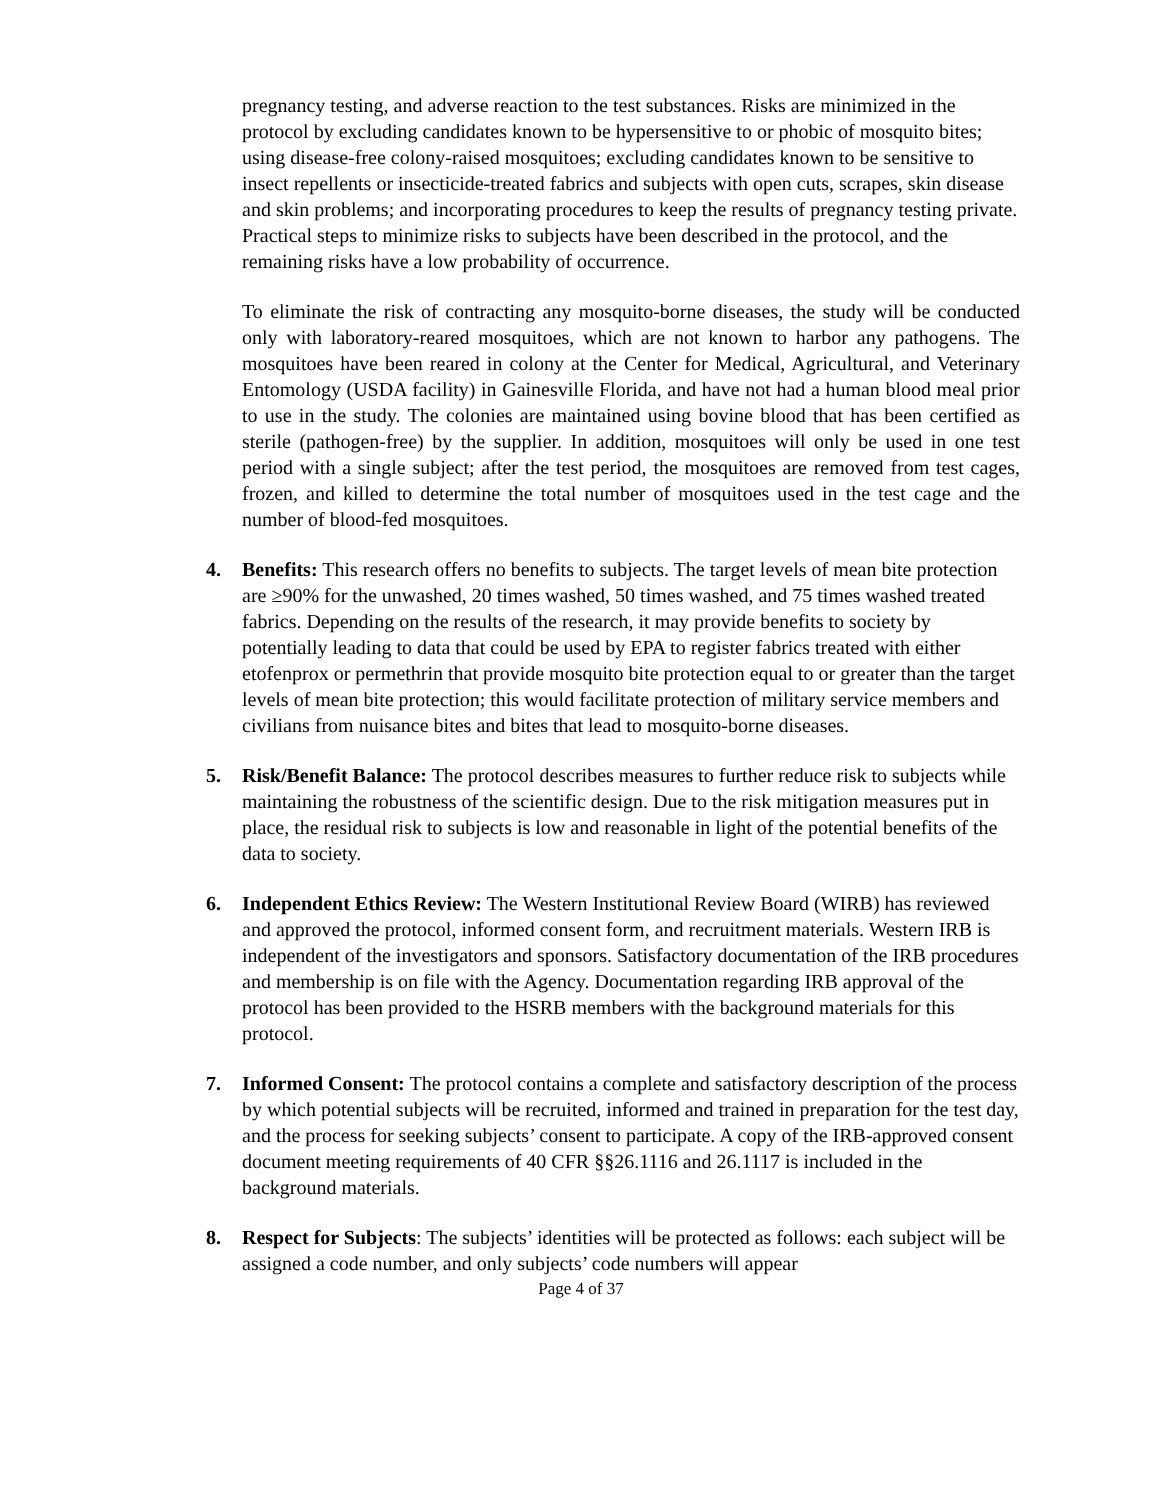pregnancy testing, and adverse reaction to the test substances. Risks are minimized in the protocol by excluding candidates known to be hypersensitive to or phobic of mosquito bites; using disease-free colony-raised mosquitoes; excluding candidates known to be sensitive to insect repellents or insecticide-treated fabrics and subjects with open cuts, scrapes, skin disease and skin problems; and incorporating procedures to keep the results of pregnancy testing private. Practical steps to minimize risks to subjects have been described in the protocol, and the remaining risks have a low probability of occurrence.
To eliminate the risk of contracting any mosquito-borne diseases, the study will be conducted only with laboratory-reared mosquitoes, which are not known to harbor any pathogens. The mosquitoes have been reared in colony at the Center for Medical, Agricultural, and Veterinary Entomology (USDA facility) in Gainesville Florida, and have not had a human blood meal prior to use in the study. The colonies are maintained using bovine blood that has been certified as sterile (pathogen-free) by the supplier. In addition, mosquitoes will only be used in one test period with a single subject; after the test period, the mosquitoes are removed from test cages, frozen, and killed to determine the total number of mosquitoes used in the test cage and the number of blood-fed mosquitoes.
4. Benefits: This research offers no benefits to subjects. The target levels of mean bite protection are ≥90% for the unwashed, 20 times washed, 50 times washed, and 75 times washed treated fabrics. Depending on the results of the research, it may provide benefits to society by potentially leading to data that could be used by EPA to register fabrics treated with either etofenprox or permethrin that provide mosquito bite protection equal to or greater than the target levels of mean bite protection; this would facilitate protection of military service members and civilians from nuisance bites and bites that lead to mosquito-borne diseases.
5. Risk/Benefit Balance: The protocol describes measures to further reduce risk to subjects while maintaining the robustness of the scientific design. Due to the risk mitigation measures put in place, the residual risk to subjects is low and reasonable in light of the potential benefits of the data to society.
6. Independent Ethics Review: The Western Institutional Review Board (WIRB) has reviewed and approved the protocol, informed consent form, and recruitment materials. Western IRB is independent of the investigators and sponsors. Satisfactory documentation of the IRB procedures and membership is on file with the Agency. Documentation regarding IRB approval of the protocol has been provided to the HSRB members with the background materials for this protocol.
7. Informed Consent: The protocol contains a complete and satisfactory description of the process by which potential subjects will be recruited, informed and trained in preparation for the test day, and the process for seeking subjects’ consent to participate. A copy of the IRB-approved consent document meeting requirements of 40 CFR §§26.1116 and 26.1117 is included in the background materials.
8. Respect for Subjects: The subjects’ identities will be protected as follows: each subject will be assigned a code number, and only subjects’ code numbers will appear
Page 4 of 37